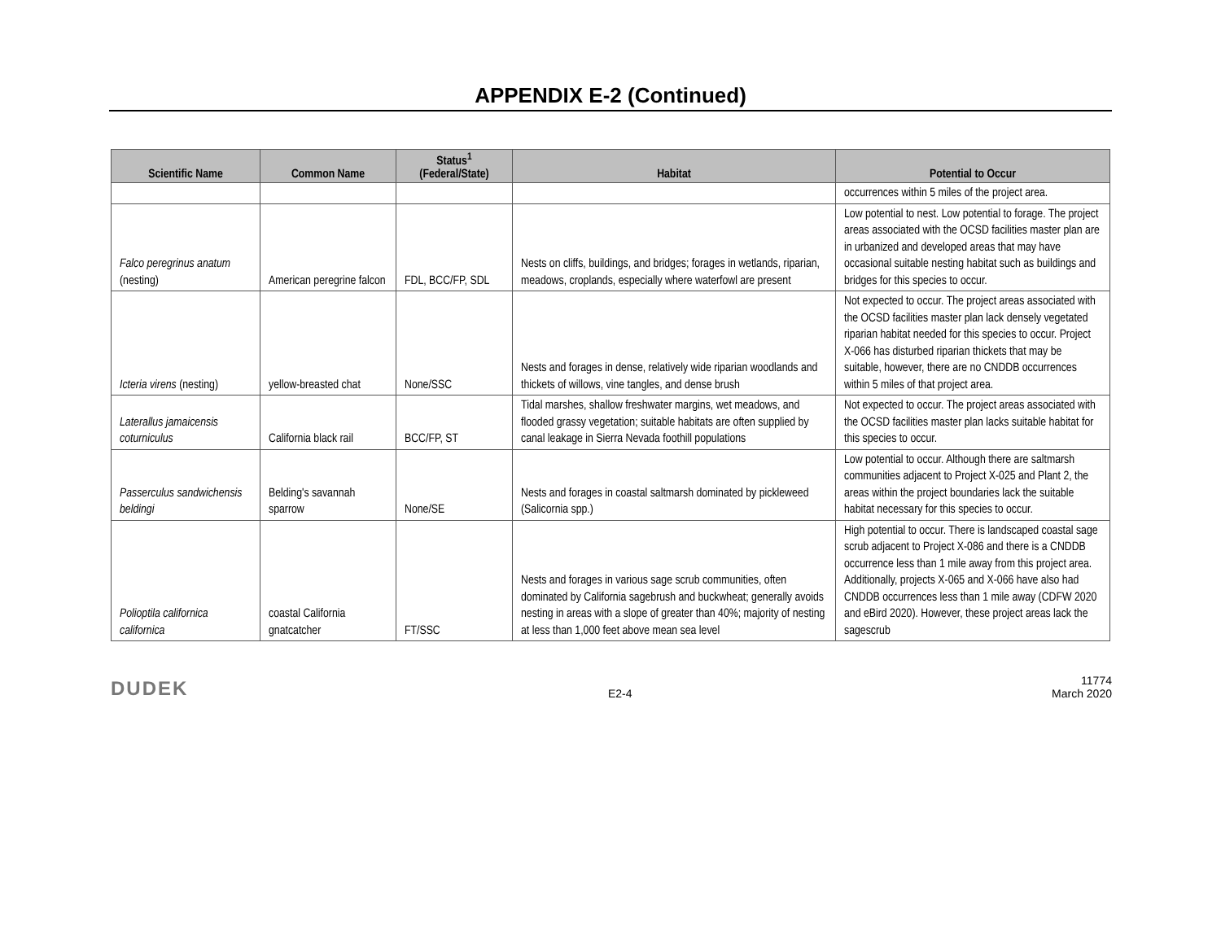APPENDIX E-2 (Continued)
| Scientific Name | Common Name | Status<sup>1</sup> (Federal/State) | Habitat | Potential to Occur |
| --- | --- | --- | --- | --- |
| | | | | occurrences within 5 miles of the project area. |
| Falco peregrinus anatum (nesting) | American peregrine falcon | FDL, BCC/FP, SDL | Nests on cliffs, buildings, and bridges; forages in wetlands, riparian, meadows, croplands, especially where waterfowl are present | Low potential to nest. Low potential to forage. The project areas associated with the OCSD facilities master plan are in urbanized and developed areas that may have occasional suitable nesting habitat such as buildings and bridges for this species to occur. |
| Icteria virens (nesting) | yellow-breasted chat | None/SSC | Nests and forages in dense, relatively wide riparian woodlands and thickets of willows, vine tangles, and dense brush | Not expected to occur. The project areas associated with the OCSD facilities master plan lack densely vegetated riparian habitat needed for this species to occur. Project X-066 has disturbed riparian thickets that may be suitable, however, there are no CNDDB occurrences within 5 miles of that project area. |
| Laterallus jamaicensis coturniculus | California black rail | BCC/FP, ST | Tidal marshes, shallow freshwater margins, wet meadows, and flooded grassy vegetation; suitable habitats are often supplied by canal leakage in Sierra Nevada foothill populations | Not expected to occur. The project areas associated with the OCSD facilities master plan lacks suitable habitat for this species to occur. |
| Passerculus sandwichensis beldingi | Belding's savannah sparrow | None/SE | Nests and forages in coastal saltmarsh dominated by pickleweed (Salicornia spp.) | Low potential to occur. Although there are saltmarsh communities adjacent to Project X-025 and Plant 2, the areas within the project boundaries lack the suitable habitat necessary for this species to occur. |
| Polioptila californica californica | coastal California gnatcatcher | FT/SSC | Nests and forages in various sage scrub communities, often dominated by California sagebrush and buckwheat; generally avoids nesting in areas with a slope of greater than 40%; majority of nesting at less than 1,000 feet above mean sea level | High potential to occur. There is landscaped coastal sage scrub adjacent to Project X-086 and there is a CNDDB occurrence less than 1 mile away from this project area. Additionally, projects X-065 and X-066 have also had CNDDB occurrences less than 1 mile away (CDFW 2020 and eBird 2020). However, these project areas lack the sagescrub |
DUDEK
E2-4
11774
March 2020